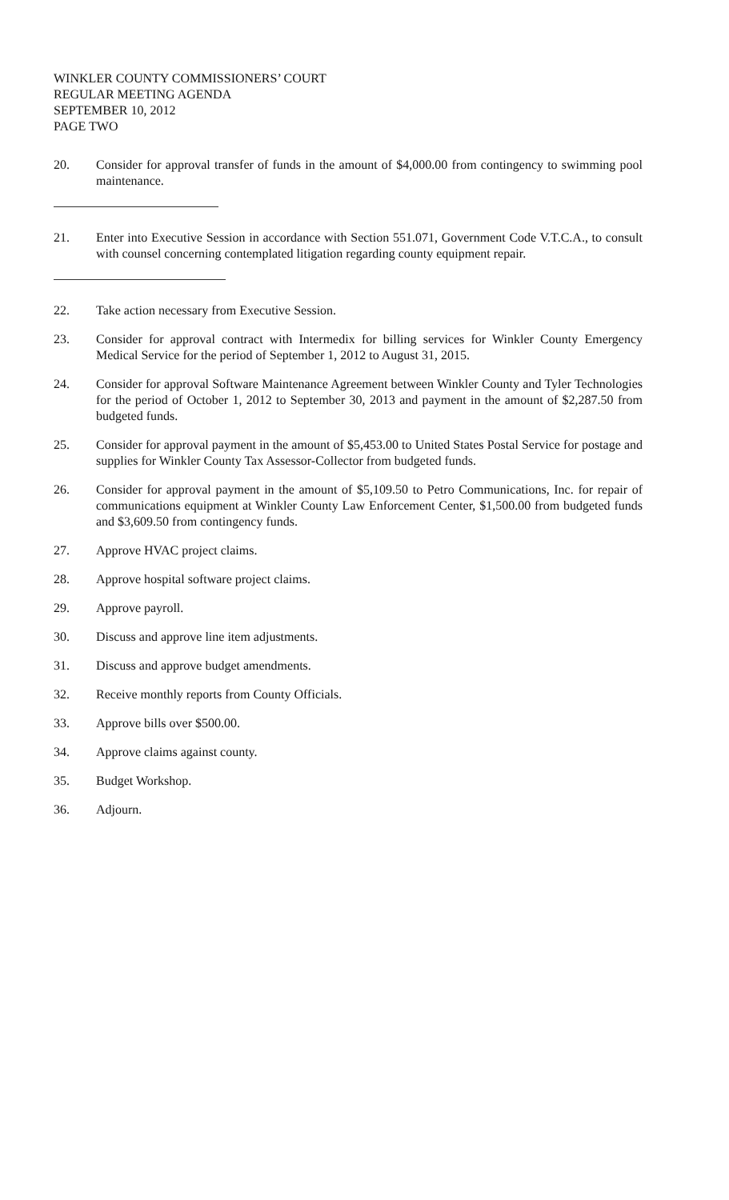WINKLER COUNTY COMMISSIONERS’ COURT
REGULAR MEETING AGENDA
SEPTEMBER 10, 2012
PAGE TWO
20. Consider for approval transfer of funds in the amount of $4,000.00 from contingency to swimming pool maintenance.
21. Enter into Executive Session in accordance with Section 551.071, Government Code V.T.C.A., to consult with counsel concerning contemplated litigation regarding county equipment repair.
22. Take action necessary from Executive Session.
23. Consider for approval contract with Intermedix for billing services for Winkler County Emergency Medical Service for the period of September 1, 2012 to August 31, 2015.
24. Consider for approval Software Maintenance Agreement between Winkler County and Tyler Technologies for the period of October 1, 2012 to September 30, 2013 and payment in the amount of $2,287.50 from budgeted funds.
25. Consider for approval payment in the amount of $5,453.00 to United States Postal Service for postage and supplies for Winkler County Tax Assessor-Collector from budgeted funds.
26. Consider for approval payment in the amount of $5,109.50 to Petro Communications, Inc. for repair of communications equipment at Winkler County Law Enforcement Center, $1,500.00 from budgeted funds and $3,609.50 from contingency funds.
27. Approve HVAC project claims.
28. Approve hospital software project claims.
29. Approve payroll.
30. Discuss and approve line item adjustments.
31. Discuss and approve budget amendments.
32. Receive monthly reports from County Officials.
33. Approve bills over $500.00.
34. Approve claims against county.
35. Budget Workshop.
36. Adjourn.